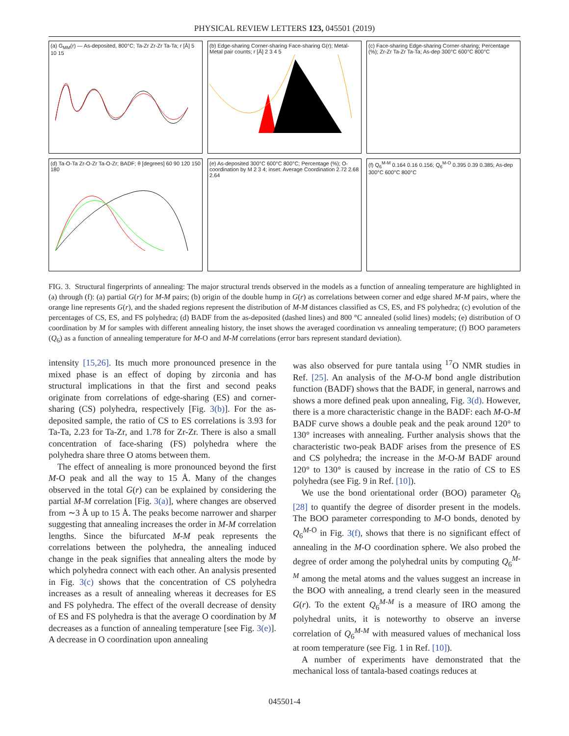PHYSICAL REVIEW LETTERS 123, 045501 (2019)
(a) G<sub>MM</sub>(r) — As-deposited, 800°C; Ta-Zr Zr-Zr Ta-Ta; r [Å] 5 10 15
(b) Edge-sharing Corner-sharing Face-sharing G(r); Metal-Metal pair counts; r [Å] 2 3 4 5
(c) Face-sharing Edge-sharing Corner-sharing; Percentage (%); Zr-Zr Ta-Zr Ta-Ta; As-dep 300°C 600°C 800°C
(d) Ta-O-Ta Zr-O-Zr Ta-O-Zr; BADF; θ [degrees] 60 90 120 150 180
(e) As-deposited 300°C 600°C 800°C; Percentage (%); O-coordination by M 2 3 4; inset: Average Coordination 2.72 2.68 2.64
(f) Q<sub>6</sub><sup>M-M</sup> 0.164 0.16 0.156; Q<sub>6</sub><sup>M-O</sup> 0.395 0.39 0.385; As-dep 300°C 600°C 800°C
FIG. 3. Structural fingerprints of annealing: The major structural trends observed in the models as a function of annealing temperature are highlighted in (a) through (f): (a) partial G(r) for M-M pairs; (b) origin of the double hump in G(r) as correlations between corner and edge shared M-M pairs, where the orange line represents G(r), and the shaded regions represent the distribution of M-M distances classified as CS, ES, and FS polyhedra; (c) evolution of the percentages of CS, ES, and FS polyhedra; (d) BADF from the as-deposited (dashed lines) and 800 °C annealed (solid lines) models; (e) distribution of O coordination by M for samples with different annealing history, the inset shows the averaged coordination vs annealing temperature; (f) BOO parameters (Q<sub>6</sub>) as a function of annealing temperature for M-O and M-M correlations (error bars represent standard deviation).
intensity [15,26]. Its much more pronounced presence in the mixed phase is an effect of doping by zirconia and has structural implications in that the first and second peaks originate from correlations of edge-sharing (ES) and corner-sharing (CS) polyhedra, respectively [Fig. 3(b)]. For the as-deposited sample, the ratio of CS to ES correlations is 3.93 for Ta-Ta, 2.23 for Ta-Zr, and 1.78 for Zr-Zr. There is also a small concentration of face-sharing (FS) polyhedra where the polyhedra share three O atoms between them.
The effect of annealing is more pronounced beyond the first M-O peak and all the way to 15 Å. Many of the changes observed in the total G(r) can be explained by considering the partial M-M correlation [Fig. 3(a)], where changes are observed from ∼3 Å up to 15 Å. The peaks become narrower and sharper suggesting that annealing increases the order in M-M correlation lengths. Since the bifurcated M-M peak represents the correlations between the polyhedra, the annealing induced change in the peak signifies that annealing alters the mode by which polyhedra connect with each other. An analysis presented in Fig. 3(c) shows that the concentration of CS polyhedra increases as a result of annealing whereas it decreases for ES and FS polyhedra. The effect of the overall decrease of density of ES and FS polyhedra is that the average O coordination by M decreases as a function of annealing temperature [see Fig. 3(e)]. A decrease in O coordination upon annealing
was also observed for pure tantala using <sup>17</sup>O NMR studies in Ref. [25]. An analysis of the M-O-M bond angle distribution function (BADF) shows that the BADF, in general, narrows and shows a more defined peak upon annealing, Fig. 3(d). However, there is a more characteristic change in the BADF: each M-O-M BADF curve shows a double peak and the peak around 120° to 130° increases with annealing. Further analysis shows that the characteristic two-peak BADF arises from the presence of ES and CS polyhedra; the increase in the M-O-M BADF around 120° to 130° is caused by increase in the ratio of CS to ES polyhedra (see Fig. 9 in Ref. [10]).
We use the bond orientational order (BOO) parameter Q<sub>6</sub> [28] to quantify the degree of disorder present in the models. The BOO parameter corresponding to M-O bonds, denoted by Q<sub>6</sub><sup>M-O</sup> in Fig. 3(f), shows that there is no significant effect of annealing in the M-O coordination sphere. We also probed the degree of order among the polyhedral units by computing Q<sub>6</sub><sup>M-M</sup> among the metal atoms and the values suggest an increase in the BOO with annealing, a trend clearly seen in the measured G(r). To the extent Q<sub>6</sub><sup>M-M</sup> is a measure of IRO among the polyhedral units, it is noteworthy to observe an inverse correlation of Q<sub>6</sub><sup>M-M</sup> with measured values of mechanical loss at room temperature (see Fig. 1 in Ref. [10]).
A number of experiments have demonstrated that the mechanical loss of tantala-based coatings reduces at
045501-4